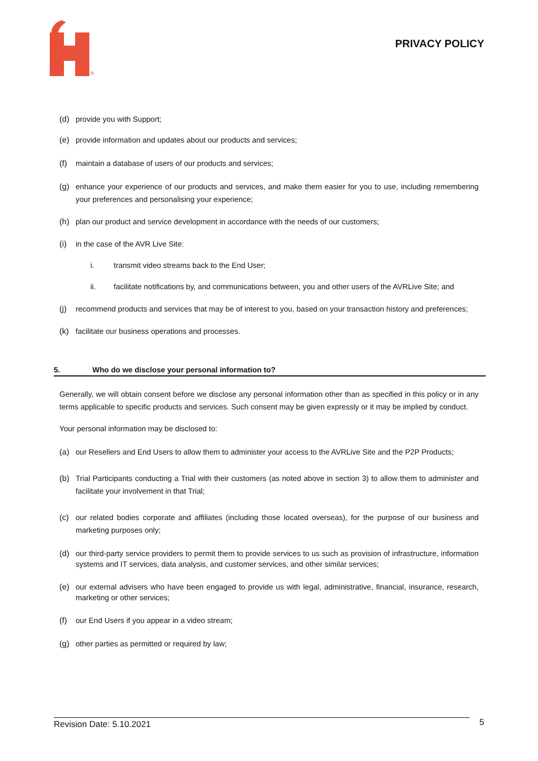®
PRIVACY POLICY
(d) provide you with Support;
(e) provide information and updates about our products and services;
(f) maintain a database of users of our products and services;
(g) enhance your experience of our products and services, and make them easier for you to use, including remembering your preferences and personalising your experience;
(h) plan our product and service development in accordance with the needs of our customers;
(i) in the case of the AVR Live Site:
i. transmit video streams back to the End User;
ii. facilitate notifications by, and communications between, you and other users of the AVRLive Site; and
(j) recommend products and services that may be of interest to you, based on your transaction history and preferences;
(k) facilitate our business operations and processes.
5. Who do we disclose your personal information to?
Generally, we will obtain consent before we disclose any personal information other than as specified in this policy or in any terms applicable to specific products and services. Such consent may be given expressly or it may be implied by conduct.
Your personal information may be disclosed to:
(a) our Resellers and End Users to allow them to administer your access to the AVRLive Site and the P2P Products;
(b) Trial Participants conducting a Trial with their customers (as noted above in section 3) to allow them to administer and facilitate your involvement in that Trial;
(c) our related bodies corporate and affiliates (including those located overseas), for the purpose of our business and marketing purposes only;
(d) our third-party service providers to permit them to provide services to us such as provision of infrastructure, information systems and IT services, data analysis, and customer services, and other similar services;
(e) our external advisers who have been engaged to provide us with legal, administrative, financial, insurance, research, marketing or other services;
(f) our End Users if you appear in a video stream;
(g) other parties as permitted or required by law;
Revision Date: 5.10.2021
5